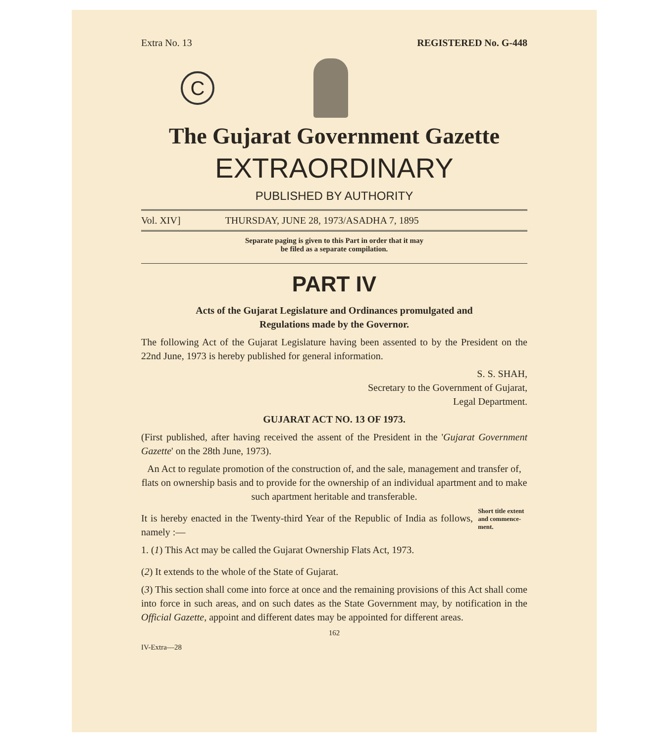Extra No. 13 REGISTERED No. G-448
C
The Gujarat Government Gazette
EXTRAORDINARY
PUBLISHED BY AUTHORITY
Vol. XIV] THURSDAY, JUNE 28, 1973/ASADHA 7, 1895
Separate paging is given to this Part in order that it may
be filed as a separate compilation.
PART IV
Acts of the Gujarat Legislature and Ordinances promulgated and
Regulations made by the Governor.
The following Act of the Gujarat Legislature having been assented to by the President on the 22nd June, 1973 is hereby published for general information.
S. S. SHAH,
Secretary to the Government of Gujarat,
Legal Department.
GUJARAT ACT NO. 13 OF 1973.
(First published, after having received the assent of the President in the 'Gujarat Government Gazette' on the 28th June, 1973).
An Act to regulate promotion of the construction of, and the sale, management and transfer of, flats on ownership basis and to provide for the ownership of an individual apartment and to make such apartment heritable and transferable.
It is hereby enacted in the Twenty-third Year of the Republic of India as follows, namely :—
1. (1) This Act may be called the Gujarat Ownership Flats Act, 1973.
Short title extent and commence-ment.
(2) It extends to the whole of the State of Gujarat.
(3) This section shall come into force at once and the remaining provisions of this Act shall come into force in such areas, and on such dates as the State Government may, by notification in the Official Gazette, appoint and different dates may be appointed for different areas.
162
IV-Extra—28